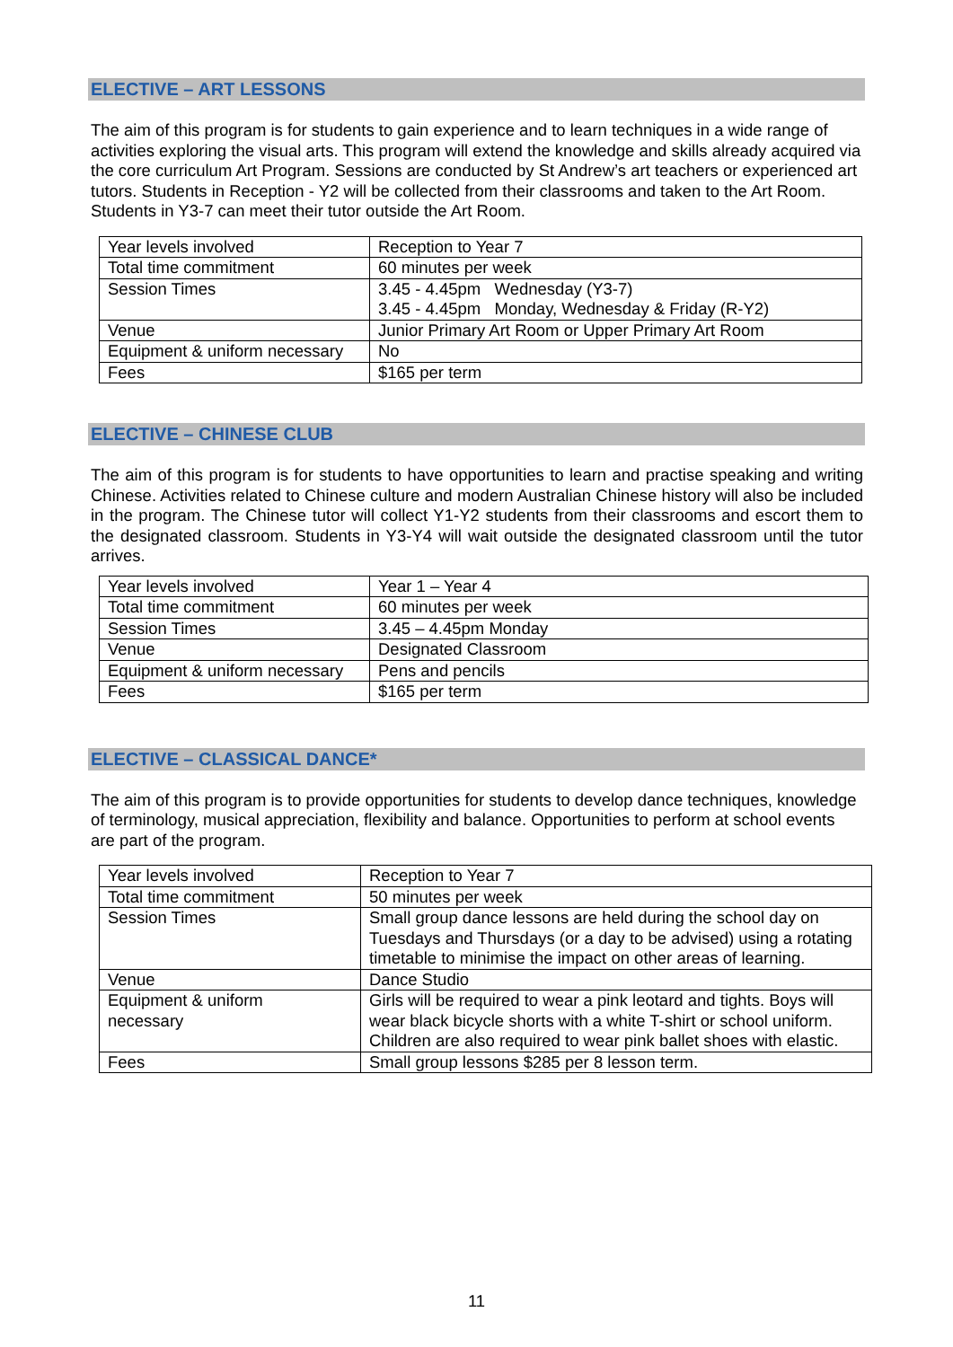ELECTIVE – ART LESSONS
The aim of this program is for students to gain experience and to learn techniques in a wide range of activities exploring the visual arts. This program will extend the knowledge and skills already acquired via the core curriculum Art Program. Sessions are conducted by St Andrew’s art teachers or experienced art tutors. Students in Reception - Y2 will be collected from their classrooms and taken to the Art Room. Students in Y3-7 can meet their tutor outside the Art Room.
| Year levels involved | Reception to Year 7 |
| Total time commitment | 60 minutes per week |
| Session Times | 3.45 - 4.45pm Wednesday (Y3-7) 3.45 - 4.45pm Monday, Wednesday & Friday (R-Y2) |
| Venue | Junior Primary Art Room or Upper Primary Art Room |
| Equipment & uniform necessary | No |
| Fees | $165 per term |
ELECTIVE – CHINESE CLUB
The aim of this program is for students to have opportunities to learn and practise speaking and writing Chinese. Activities related to Chinese culture and modern Australian Chinese history will also be included in the program. The Chinese tutor will collect Y1-Y2 students from their classrooms and escort them to the designated classroom. Students in Y3-Y4 will wait outside the designated classroom until the tutor arrives.
| Year levels involved | Year 1 – Year 4 |
| Total time commitment | 60 minutes per week |
| Session Times | 3.45 – 4.45pm Monday |
| Venue | Designated Classroom |
| Equipment & uniform necessary | Pens and pencils |
| Fees | $165 per term |
ELECTIVE – CLASSICAL DANCE*
The aim of this program is to provide opportunities for students to develop dance techniques, knowledge of terminology, musical appreciation, flexibility and balance. Opportunities to perform at school events are part of the program.
| Year levels involved | Reception to Year 7 |
| Total time commitment | 50 minutes per week |
| Session Times | Small group dance lessons are held during the school day on Tuesdays and Thursdays (or a day to be advised) using a rotating timetable to minimise the impact on other areas of learning. |
| Venue | Dance Studio |
| Equipment & uniform necessary | Girls will be required to wear a pink leotard and tights. Boys will wear black bicycle shorts with a white T-shirt or school uniform. Children are also required to wear pink ballet shoes with elastic. |
| Fees | Small group lessons $285 per 8 lesson term. |
11